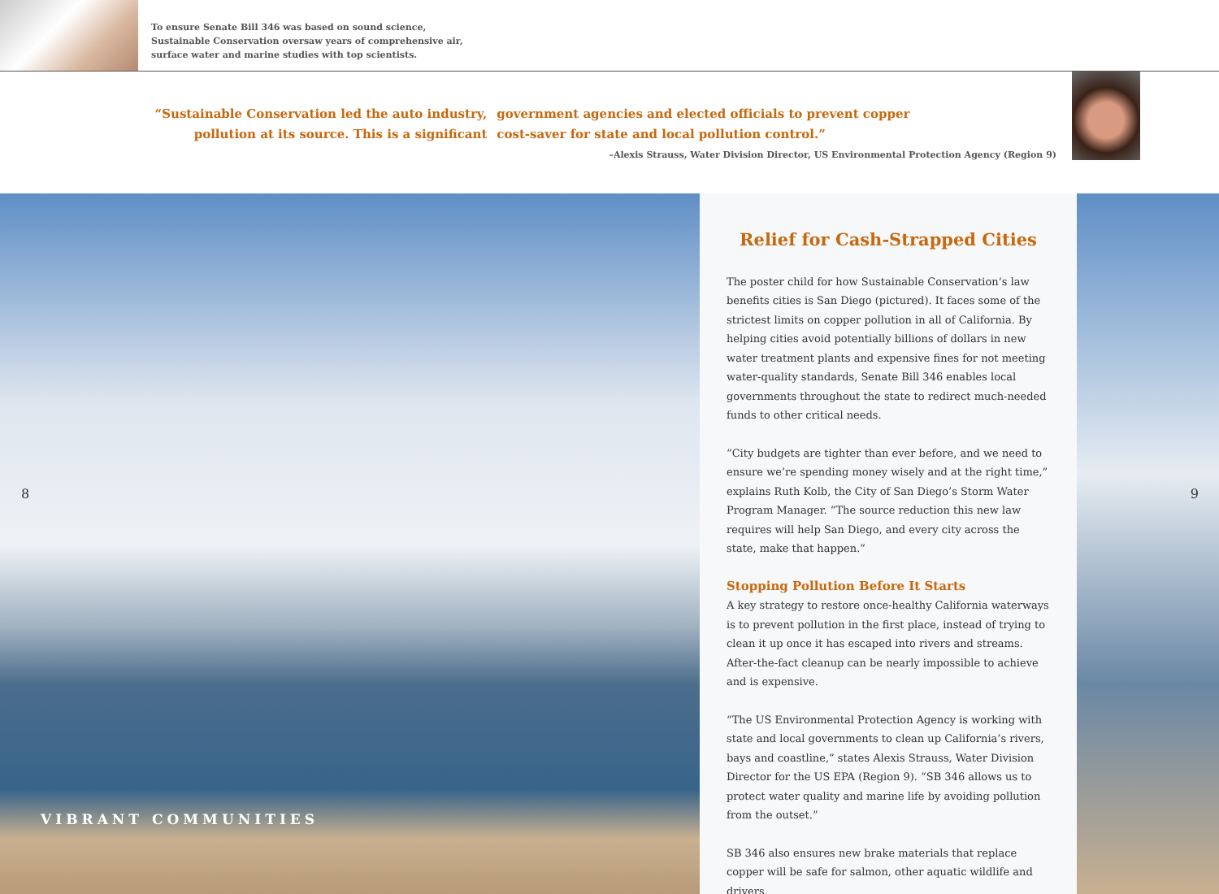To ensure Senate Bill 346 was based on sound science,
Sustainable Conservation oversaw years of comprehensive air,
surface water and marine studies with top scientists.
“Sustainable Conservation led the auto industry,
pollution at its source. This is a significant
government agencies and elected officials to prevent copper
cost-saver for state and local pollution control.”
–Alexis Strauss, Water Division Director, US Environmental Protection Agency (Region 9)
8
VIBRANT COMMUNITIES
Relief for Cash-Strapped Cities
The poster child for how Sustainable Conservation’s law benefits cities is San Diego (pictured). It faces some of the strictest limits on copper pollution in all of California. By helping cities avoid potentially billions of dollars in new water treatment plants and expensive fines for not meeting water-quality standards, Senate Bill 346 enables local governments throughout the state to redirect much-needed funds to other critical needs.
“City budgets are tighter than ever before, and we need to ensure we’re spending money wisely and at the right time,” explains Ruth Kolb, the City of San Diego’s Storm Water Program Manager. “The source reduction this new law requires will help San Diego, and every city across the state, make that happen.”
Stopping Pollution Before It Starts
A key strategy to restore once-healthy California waterways is to prevent pollution in the first place, instead of trying to clean it up once it has escaped into rivers and streams. After-the-fact cleanup can be nearly impossible to achieve and is expensive.
“The US Environmental Protection Agency is working with state and local governments to clean up California’s rivers, bays and coastline,” states Alexis Strauss, Water Division Director for the US EPA (Region 9). “SB 346 allows us to protect water quality and marine life by avoiding pollution from the outset.”
SB 346 also ensures new brake materials that replace copper will be safe for salmon, other aquatic wildlife and drivers.
9